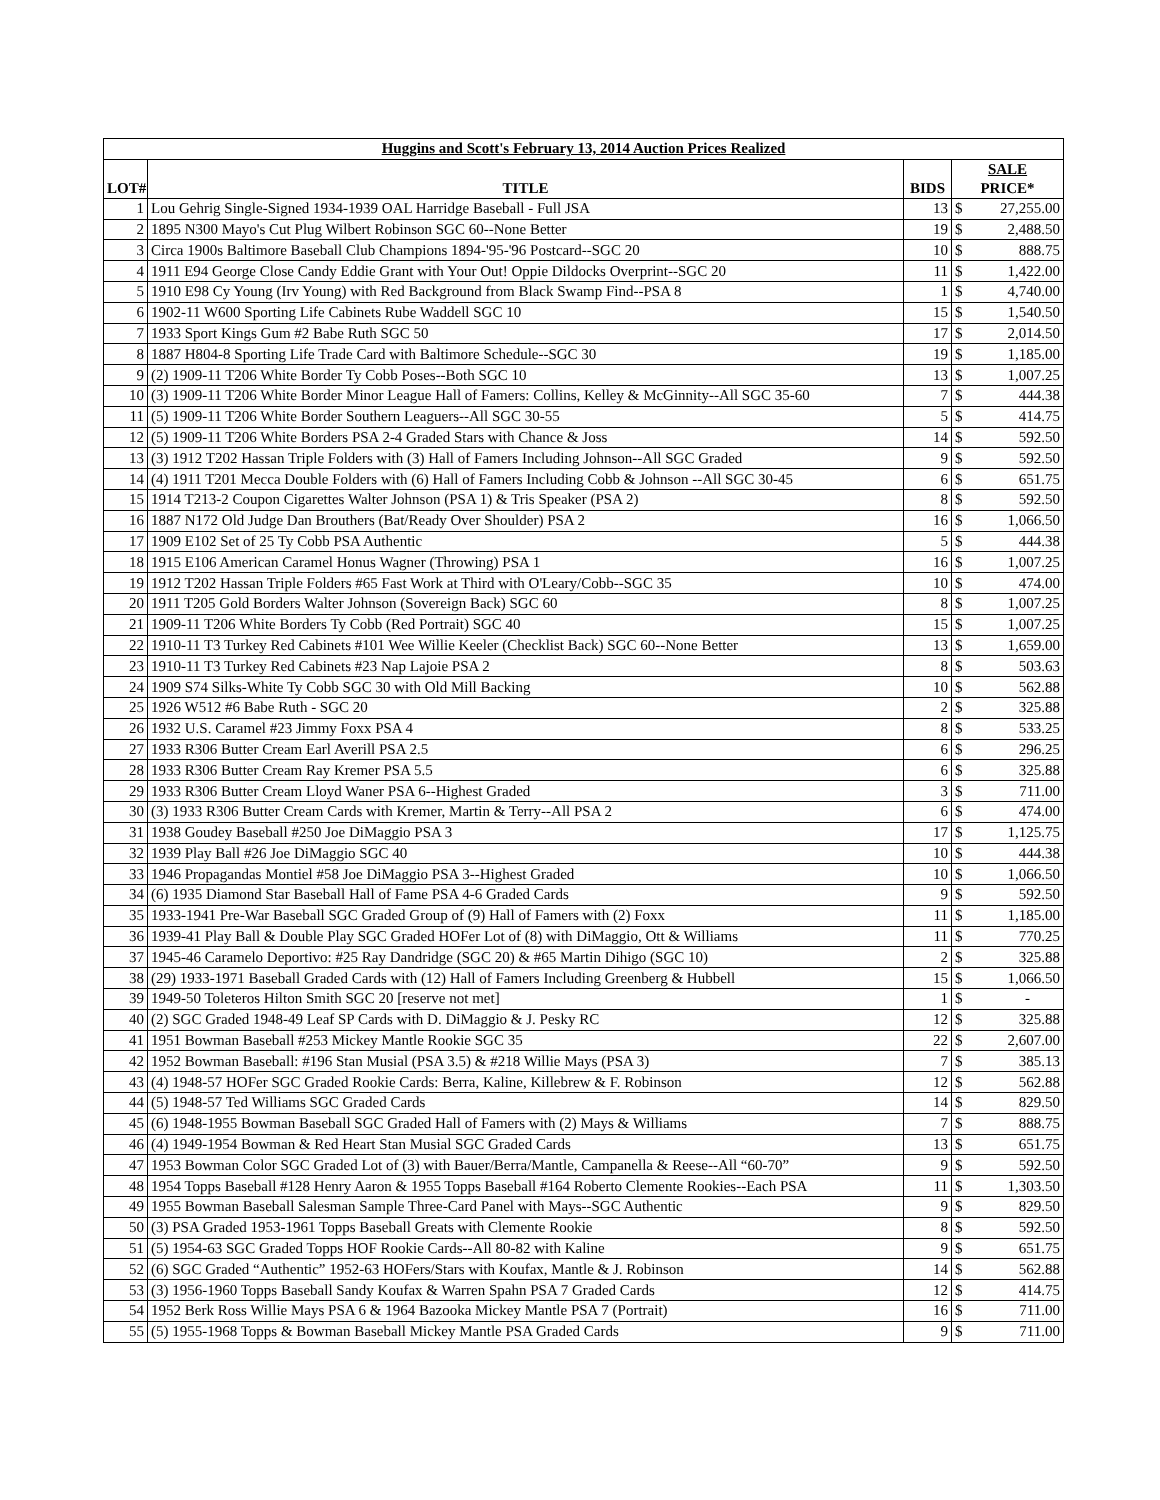| Huggins and Scott's February 13, 2014 Auction Prices Realized | | | | |
| --- | --- | --- | --- | --- |
| LOT# | TITLE | BIDS | SALE PRICE* | |
| 1 | Lou Gehrig Single-Signed 1934-1939 OAL Harridge Baseball - Full JSA | 13 | $ | 27,255.00 |
| 2 | 1895 N300 Mayo's Cut Plug Wilbert Robinson SGC 60--None Better | 19 | $ | 2,488.50 |
| 3 | Circa 1900s Baltimore Baseball Club Champions 1894-'95-'96 Postcard--SGC 20 | 10 | $ | 888.75 |
| 4 | 1911 E94 George Close Candy Eddie Grant with Your Out! Oppie Dildocks Overprint--SGC 20 | 11 | $ | 1,422.00 |
| 5 | 1910 E98 Cy Young (Irv Young) with Red Background from Black Swamp Find--PSA 8 | 1 | $ | 4,740.00 |
| 6 | 1902-11 W600 Sporting Life Cabinets Rube Waddell SGC 10 | 15 | $ | 1,540.50 |
| 7 | 1933 Sport Kings Gum #2 Babe Ruth SGC 50 | 17 | $ | 2,014.50 |
| 8 | 1887 H804-8 Sporting Life Trade Card with Baltimore Schedule--SGC 30 | 19 | $ | 1,185.00 |
| 9 | (2) 1909-11 T206 White Border Ty Cobb Poses--Both SGC 10 | 13 | $ | 1,007.25 |
| 10 | (3) 1909-11 T206 White Border Minor League Hall of Famers: Collins, Kelley & McGinnity--All SGC 35-60 | 7 | $ | 444.38 |
| 11 | (5) 1909-11 T206 White Border Southern Leaguers--All SGC 30-55 | 5 | $ | 414.75 |
| 12 | (5) 1909-11 T206 White Borders PSA 2-4 Graded Stars with Chance & Joss | 14 | $ | 592.50 |
| 13 | (3) 1912 T202 Hassan Triple Folders with (3) Hall of Famers Including Johnson--All SGC Graded | 9 | $ | 592.50 |
| 14 | (4) 1911 T201 Mecca Double Folders with (6) Hall of Famers Including Cobb & Johnson --All SGC 30-45 | 6 | $ | 651.75 |
| 15 | 1914 T213-2 Coupon Cigarettes Walter Johnson (PSA 1) & Tris Speaker (PSA 2) | 8 | $ | 592.50 |
| 16 | 1887 N172 Old Judge Dan Brouthers (Bat/Ready Over Shoulder) PSA 2 | 16 | $ | 1,066.50 |
| 17 | 1909 E102 Set of 25 Ty Cobb PSA Authentic | 5 | $ | 444.38 |
| 18 | 1915 E106 American Caramel Honus Wagner (Throwing) PSA 1 | 16 | $ | 1,007.25 |
| 19 | 1912 T202 Hassan Triple Folders #65 Fast Work at Third with O'Leary/Cobb--SGC 35 | 10 | $ | 474.00 |
| 20 | 1911 T205 Gold Borders Walter Johnson (Sovereign Back) SGC 60 | 8 | $ | 1,007.25 |
| 21 | 1909-11 T206 White Borders Ty Cobb (Red Portrait) SGC 40 | 15 | $ | 1,007.25 |
| 22 | 1910-11 T3 Turkey Red Cabinets #101 Wee Willie Keeler (Checklist Back) SGC 60--None Better | 13 | $ | 1,659.00 |
| 23 | 1910-11 T3 Turkey Red Cabinets #23 Nap Lajoie PSA 2 | 8 | $ | 503.63 |
| 24 | 1909 S74 Silks-White Ty Cobb SGC 30 with Old Mill Backing | 10 | $ | 562.88 |
| 25 | 1926 W512 #6 Babe Ruth - SGC 20 | 2 | $ | 325.88 |
| 26 | 1932 U.S. Caramel #23 Jimmy Foxx PSA 4 | 8 | $ | 533.25 |
| 27 | 1933 R306 Butter Cream Earl Averill PSA 2.5 | 6 | $ | 296.25 |
| 28 | 1933 R306 Butter Cream Ray Kremer PSA 5.5 | 6 | $ | 325.88 |
| 29 | 1933 R306 Butter Cream Lloyd Waner PSA 6--Highest Graded | 3 | $ | 711.00 |
| 30 | (3) 1933 R306 Butter Cream Cards with Kremer, Martin & Terry--All PSA 2 | 6 | $ | 474.00 |
| 31 | 1938 Goudey Baseball #250 Joe DiMaggio PSA 3 | 17 | $ | 1,125.75 |
| 32 | 1939 Play Ball #26 Joe DiMaggio SGC 40 | 10 | $ | 444.38 |
| 33 | 1946 Propagandas Montiel #58 Joe DiMaggio PSA 3--Highest Graded | 10 | $ | 1,066.50 |
| 34 | (6) 1935 Diamond Star Baseball Hall of Fame PSA 4-6 Graded Cards | 9 | $ | 592.50 |
| 35 | 1933-1941 Pre-War Baseball SGC Graded Group of (9) Hall of Famers with (2) Foxx | 11 | $ | 1,185.00 |
| 36 | 1939-41 Play Ball & Double Play SGC Graded HOFer Lot of (8) with DiMaggio, Ott & Williams | 11 | $ | 770.25 |
| 37 | 1945-46 Caramelo Deportivo: #25 Ray Dandridge (SGC 20) & #65 Martin Dihigo (SGC 10) | 2 | $ | 325.88 |
| 38 | (29) 1933-1971 Baseball Graded Cards with (12) Hall of Famers Including Greenberg & Hubbell | 15 | $ | 1,066.50 |
| 39 | 1949-50 Toleteros Hilton Smith SGC 20 [reserve not met] | 1 | $ | - |
| 40 | (2) SGC Graded 1948-49 Leaf SP Cards with D. DiMaggio & J. Pesky RC | 12 | $ | 325.88 |
| 41 | 1951 Bowman Baseball #253 Mickey Mantle Rookie SGC 35 | 22 | $ | 2,607.00 |
| 42 | 1952 Bowman Baseball: #196 Stan Musial (PSA 3.5) & #218 Willie Mays (PSA 3) | 7 | $ | 385.13 |
| 43 | (4) 1948-57 HOFer SGC Graded Rookie Cards: Berra, Kaline, Killebrew & F. Robinson | 12 | $ | 562.88 |
| 44 | (5) 1948-57 Ted Williams SGC Graded Cards | 14 | $ | 829.50 |
| 45 | (6) 1948-1955 Bowman Baseball SGC Graded Hall of Famers with (2) Mays & Williams | 7 | $ | 888.75 |
| 46 | (4) 1949-1954 Bowman & Red Heart Stan Musial SGC Graded Cards | 13 | $ | 651.75 |
| 47 | 1953 Bowman Color SGC Graded Lot of (3) with Bauer/Berra/Mantle, Campanella & Reese--All “60-70” | 9 | $ | 592.50 |
| 48 | 1954 Topps Baseball #128 Henry Aaron & 1955 Topps Baseball #164 Roberto Clemente Rookies--Each PSA | 11 | $ | 1,303.50 |
| 49 | 1955 Bowman Baseball Salesman Sample Three-Card Panel with Mays--SGC Authentic | 9 | $ | 829.50 |
| 50 | (3) PSA Graded 1953-1961 Topps Baseball Greats with Clemente Rookie | 8 | $ | 592.50 |
| 51 | (5) 1954-63 SGC Graded Topps HOF Rookie Cards--All 80-82 with Kaline | 9 | $ | 651.75 |
| 52 | (6) SGC Graded “Authentic” 1952-63 HOFers/Stars with Koufax, Mantle & J. Robinson | 14 | $ | 562.88 |
| 53 | (3) 1956-1960 Topps Baseball Sandy Koufax & Warren Spahn PSA 7 Graded Cards | 12 | $ | 414.75 |
| 54 | 1952 Berk Ross Willie Mays PSA 6 & 1964 Bazooka Mickey Mantle PSA 7 (Portrait) | 16 | $ | 711.00 |
| 55 | (5) 1955-1968 Topps & Bowman Baseball Mickey Mantle PSA Graded Cards | 9 | $ | 711.00 |